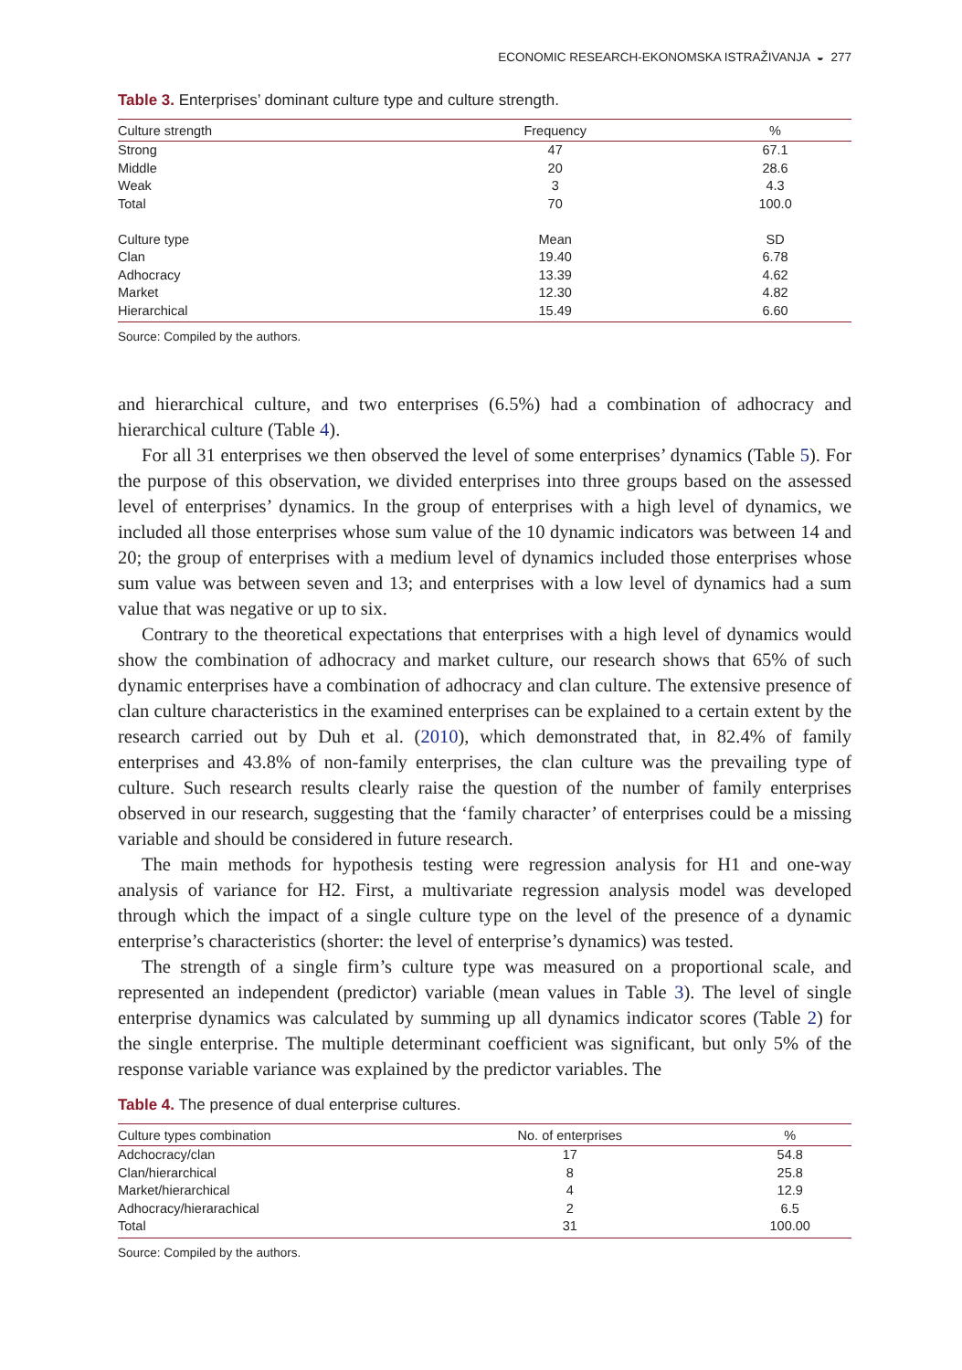ECONOMIC RESEARCH-EKONOMSKA ISTRAŽIVANJA ◒ 277
Table 3. Enterprises’ dominant culture type and culture strength.
| Culture strength | Frequency | % |
| --- | --- | --- |
| Strong | 47 | 67.1 |
| Middle | 20 | 28.6 |
| Weak | 3 | 4.3 |
| Total | 70 | 100.0 |
| Culture type | Mean | SD |
| Clan | 19.40 | 6.78 |
| Adhocracy | 13.39 | 4.62 |
| Market | 12.30 | 4.82 |
| Hierarchical | 15.49 | 6.60 |
Source: Compiled by the authors.
and hierarchical culture, and two enterprises (6.5%) had a combination of adhocracy and hierarchical culture (Table 4).
For all 31 enterprises we then observed the level of some enterprises’ dynamics (Table 5). For the purpose of this observation, we divided enterprises into three groups based on the assessed level of enterprises’ dynamics. In the group of enterprises with a high level of dynamics, we included all those enterprises whose sum value of the 10 dynamic indicators was between 14 and 20; the group of enterprises with a medium level of dynamics included those enterprises whose sum value was between seven and 13; and enterprises with a low level of dynamics had a sum value that was negative or up to six.
Contrary to the theoretical expectations that enterprises with a high level of dynamics would show the combination of adhocracy and market culture, our research shows that 65% of such dynamic enterprises have a combination of adhocracy and clan culture. The extensive presence of clan culture characteristics in the examined enterprises can be explained to a certain extent by the research carried out by Duh et al. (2010), which demonstrated that, in 82.4% of family enterprises and 43.8% of non-family enterprises, the clan culture was the prevailing type of culture. Such research results clearly raise the question of the number of family enterprises observed in our research, suggesting that the ‘family character’ of enterprises could be a missing variable and should be considered in future research.
The main methods for hypothesis testing were regression analysis for H1 and one-way analysis of variance for H2. First, a multivariate regression analysis model was developed through which the impact of a single culture type on the level of the presence of a dynamic enterprise’s characteristics (shorter: the level of enterprise’s dynamics) was tested.
The strength of a single firm’s culture type was measured on a proportional scale, and represented an independent (predictor) variable (mean values in Table 3). The level of single enterprise dynamics was calculated by summing up all dynamics indicator scores (Table 2) for the single enterprise. The multiple determinant coefficient was significant, but only 5% of the response variable variance was explained by the predictor variables. The
Table 4. The presence of dual enterprise cultures.
| Culture types combination | No. of enterprises | % |
| --- | --- | --- |
| Adchocracy/clan | 17 | 54.8 |
| Clan/hierarchical | 8 | 25.8 |
| Market/hierarchical | 4 | 12.9 |
| Adhocracy/hierarachical | 2 | 6.5 |
| Total | 31 | 100.00 |
Source: Compiled by the authors.